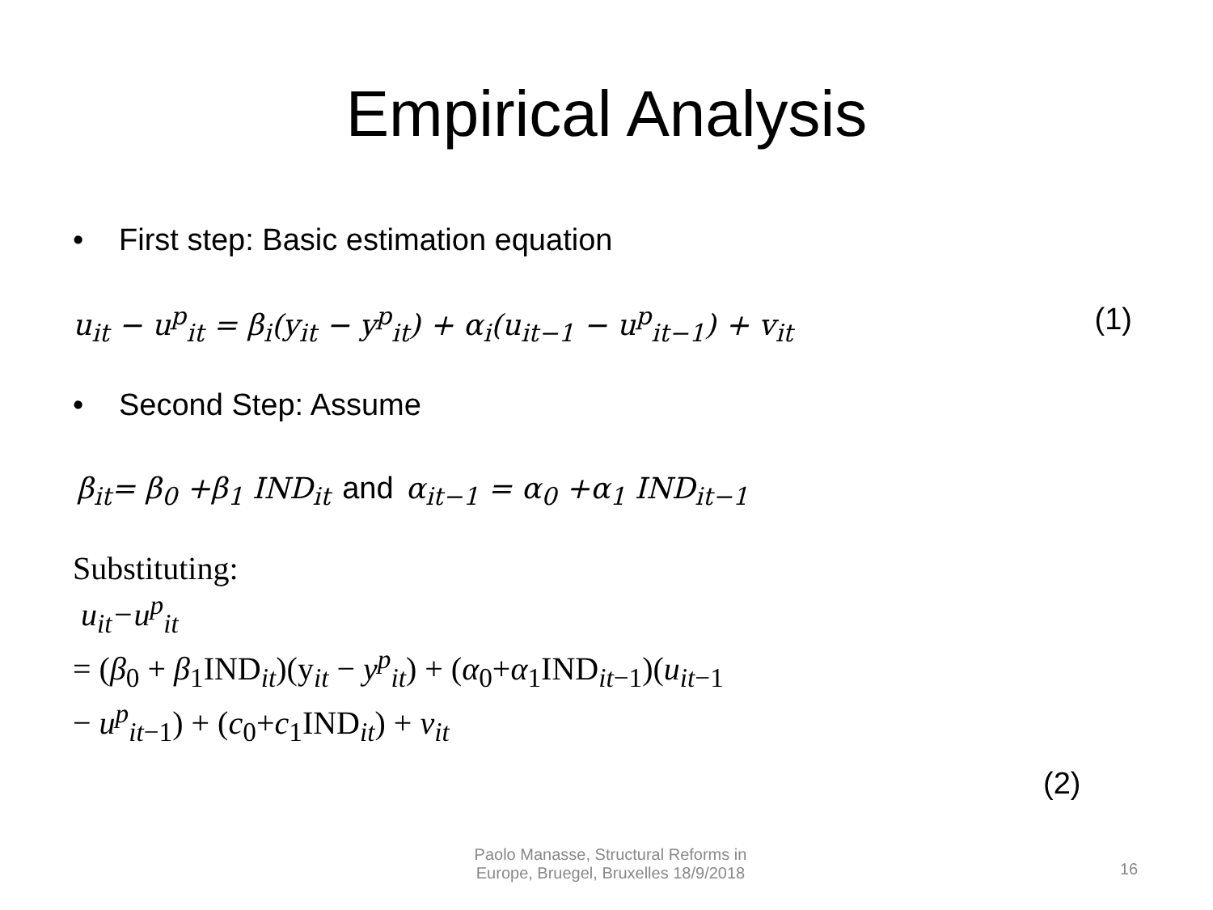Empirical Analysis
• First step: Basic estimation equation
u<sub>it</sub> − u<sup>p</sup><sub>it</sub> = β<sub>i</sub>(y<sub>it</sub> − y<sup>p</sup><sub>it</sub>) + α<sub>i</sub>(u<sub>it−1</sub> − u<sup>p</sup><sub>it−1</sub>) + v<sub>it</sub>
(1)
• Second Step: Assume
β<sub>it</sub>= β<sub>0</sub> +β<sub>1</sub> IND<sub>it</sub> and α<sub>it−1</sub> = α<sub>0</sub> +α<sub>1</sub> IND<sub>it−1</sub>
Substituting:
u<sub>it</sub>−u<sup>p</sup><sub>it</sub>
= (β<sub>0</sub> + β<sub>1</sub>IND<sub>it</sub>)(y<sub>it</sub> − y<sup>p</sup><sub>it</sub>) + (α<sub>0</sub>+α<sub>1</sub>IND<sub>it−1</sub>)(u<sub>it−1</sub>
− u<sup>p</sup><sub>it−1</sub>) + (c<sub>0</sub>+c<sub>1</sub>IND<sub>it</sub>) + v<sub>it</sub>
(2)
Paolo Manasse, Structural Reforms in Europe, Bruegel, Bruxelles 18/9/2018
16